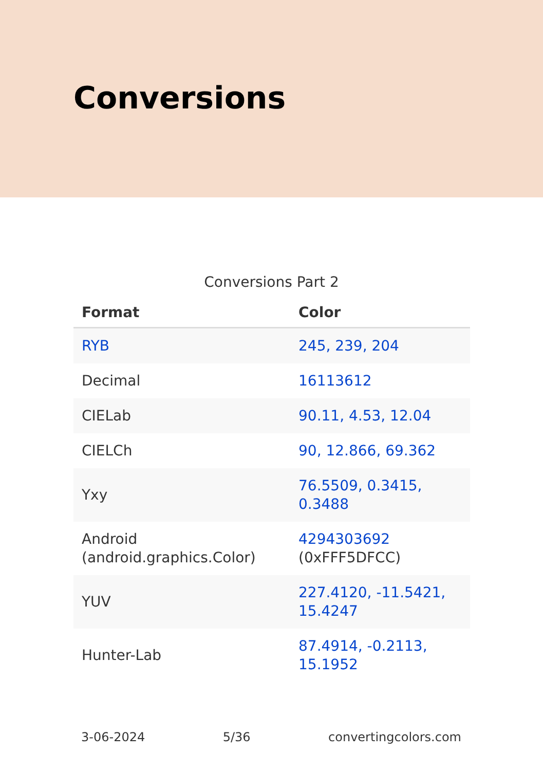Conversions
Conversions Part 2
| Format | Color |
| --- | --- |
| RYB | 245, 239, 204 |
| Decimal | 16113612 |
| CIELab | 90.11, 4.53, 12.04 |
| CIELCh | 90, 12.866, 69.362 |
| Yxy | 76.5509, 0.3415, 0.3488 |
| Android (android.graphics.Color) | 4294303692 (0xFFF5DFCC) |
| YUV | 227.4120, -11.5421, 15.4247 |
| Hunter-Lab | 87.4914, -0.2113, 15.1952 |
3-06-2024 5/36 convertingcolors.com